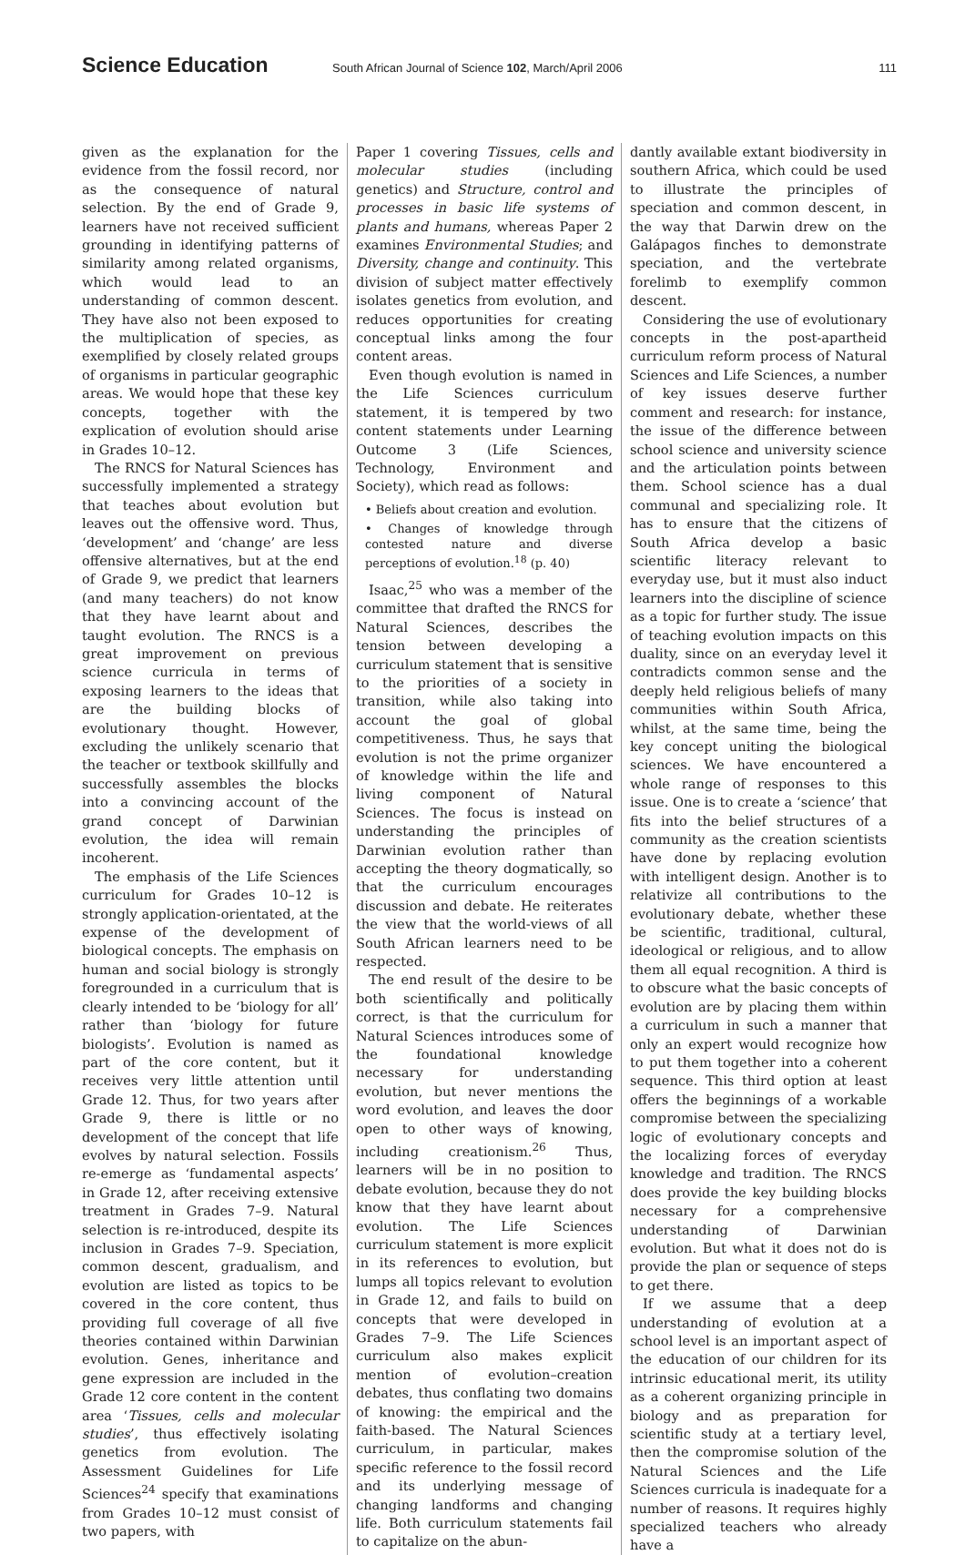Science Education South African Journal of Science 102, March/April 2006 111
given as the explanation for the evidence from the fossil record, nor as the consequence of natural selection. By the end of Grade 9, learners have not received sufficient grounding in identifying patterns of similarity among related organisms, which would lead to an understanding of common descent. They have also not been exposed to the multiplication of species, as exemplified by closely related groups of organisms in particular geographic areas. We would hope that these key concepts, together with the explication of evolution should arise in Grades 10–12.
The RNCS for Natural Sciences has successfully implemented a strategy that teaches about evolution but leaves out the offensive word. Thus, ‘development’ and ‘change’ are less offensive alternatives, but at the end of Grade 9, we predict that learners (and many teachers) do not know that they have learnt about and taught evolution. The RNCS is a great improvement on previous science curricula in terms of exposing learners to the ideas that are the building blocks of evolutionary thought. However, excluding the unlikely scenario that the teacher or textbook skillfully and successfully assembles the blocks into a convincing account of the grand concept of Darwinian evolution, the idea will remain incoherent.
The emphasis of the Life Sciences curriculum for Grades 10–12 is strongly application-orientated, at the expense of the development of biological concepts. The emphasis on human and social biology is strongly foregrounded in a curriculum that is clearly intended to be ‘biology for all’ rather than ‘biology for future biologists’. Evolution is named as part of the core content, but it receives very little attention until Grade 12. Thus, for two years after Grade 9, there is little or no development of the concept that life evolves by natural selection. Fossils re-emerge as ‘fundamental aspects’ in Grade 12, after receiving extensive treatment in Grades 7–9. Natural selection is re-introduced, despite its inclusion in Grades 7–9. Speciation, common descent, gradualism, and evolution are listed as topics to be covered in the core content, thus providing full coverage of all five theories contained within Darwinian evolution. Genes, inheritance and gene expression are included in the Grade 12 core content in the content area ‘Tissues, cells and molecular studies’, thus effectively isolating genetics from evolution. The Assessment Guidelines for Life Sciences<sup>24</sup> specify that examinations from Grades 10–12 must consist of two papers, with
Paper 1 covering Tissues, cells and molecular studies (including genetics) and Structure, control and processes in basic life systems of plants and humans, whereas Paper 2 examines Environmental Studies; and Diversity, change and continuity. This division of subject matter effectively isolates genetics from evolution, and reduces opportunities for creating conceptual links among the four content areas.
Even though evolution is named in the Life Sciences curriculum statement, it is tempered by two content statements under Learning Outcome 3 (Life Sciences, Technology, Environment and Society), which read as follows:
• Beliefs about creation and evolution.
• Changes of knowledge through contested nature and diverse perceptions of evolution.<sup>18</sup> (p. 40)
Isaac,<sup>25</sup> who was a member of the committee that drafted the RNCS for Natural Sciences, describes the tension between developing a curriculum statement that is sensitive to the priorities of a society in transition, while also taking into account the goal of global competitiveness. Thus, he says that evolution is not the prime organizer of knowledge within the life and living component of Natural Sciences. The focus is instead on understanding the principles of Darwinian evolution rather than accepting the theory dogmatically, so that the curriculum encourages discussion and debate. He reiterates the view that the world-views of all South African learners need to be respected.
The end result of the desire to be both scientifically and politically correct, is that the curriculum for Natural Sciences introduces some of the foundational knowledge necessary for understanding evolution, but never mentions the word evolution, and leaves the door open to other ways of knowing, including creationism.<sup>26</sup> Thus, learners will be in no position to debate evolution, because they do not know that they have learnt about evolution. The Life Sciences curriculum statement is more explicit in its references to evolution, but lumps all topics relevant to evolution in Grade 12, and fails to build on concepts that were developed in Grades 7–9. The Life Sciences curriculum also makes explicit mention of evolution–creation debates, thus conflating two domains of knowing: the empirical and the faith-based. The Natural Sciences curriculum, in particular, makes specific reference to the fossil record and its underlying message of changing landforms and changing life. Both curriculum statements fail to capitalize on the abun-
dantly available extant biodiversity in southern Africa, which could be used to illustrate the principles of speciation and common descent, in the way that Darwin drew on the Galápagos finches to demonstrate speciation, and the vertebrate forelimb to exemplify common descent.
Considering the use of evolutionary concepts in the post-apartheid curriculum reform process of Natural Sciences and Life Sciences, a number of key issues deserve further comment and research: for instance, the issue of the difference between school science and university science and the articulation points between them. School science has a dual communal and specializing role. It has to ensure that the citizens of South Africa develop a basic scientific literacy relevant to everyday use, but it must also induct learners into the discipline of science as a topic for further study. The issue of teaching evolution impacts on this duality, since on an everyday level it contradicts common sense and the deeply held religious beliefs of many communities within South Africa, whilst, at the same time, being the key concept uniting the biological sciences. We have encountered a whole range of responses to this issue. One is to create a ‘science’ that fits into the belief structures of a community as the creation scientists have done by replacing evolution with intelligent design. Another is to relativize all contributions to the evolutionary debate, whether these be scientific, traditional, cultural, ideological or religious, and to allow them all equal recognition. A third is to obscure what the basic concepts of evolution are by placing them within a curriculum in such a manner that only an expert would recognize how to put them together into a coherent sequence. This third option at least offers the beginnings of a workable compromise between the specializing logic of evolutionary concepts and the localizing forces of everyday knowledge and tradition. The RNCS does provide the key building blocks necessary for a comprehensive understanding of Darwinian evolution. But what it does not do is provide the plan or sequence of steps to get there.
If we assume that a deep understanding of evolution at a school level is an important aspect of the education of our children for its intrinsic educational merit, its utility as a coherent organizing principle in biology and as preparation for scientific study at a tertiary level, then the compromise solution of the Natural Sciences and the Life Sciences curricula is inadequate for a number of reasons. It requires highly specialized teachers who already have a